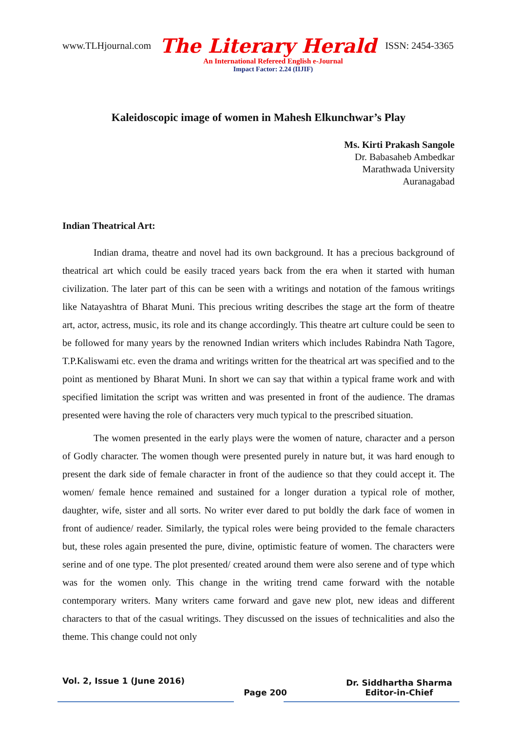www.TLHjournal.com The Literary Herald ISSN: 2454-3365
An International Refereed English e-Journal
Impact Factor: 2.24 (IIJIF)
Kaleidoscopic image of women in Mahesh Elkunchwar’s Play
Ms. Kirti Prakash Sangole
Dr. Babasaheb Ambedkar
Marathwada University
Auranagabad
Indian Theatrical Art:
Indian drama, theatre and novel had its own background. It has a precious background of theatrical art which could be easily traced years back from the era when it started with human civilization. The later part of this can be seen with a writings and notation of the famous writings like Natayashtra of Bharat Muni. This precious writing describes the stage art the form of theatre art, actor, actress, music, its role and its change accordingly. This theatre art culture could be seen to be followed for many years by the renowned Indian writers which includes Rabindra Nath Tagore, T.P.Kaliswami etc. even the drama and writings written for the theatrical art was specified and to the point as mentioned by Bharat Muni. In short we can say that within a typical frame work and with specified limitation the script was written and was presented in front of the audience. The dramas presented were having the role of characters very much typical to the prescribed situation.
The women presented in the early plays were the women of nature, character and a person of Godly character. The women though were presented purely in nature but, it was hard enough to present the dark side of female character in front of the audience so that they could accept it. The women/ female hence remained and sustained for a longer duration a typical role of mother, daughter, wife, sister and all sorts. No writer ever dared to put boldly the dark face of women in front of audience/ reader. Similarly, the typical roles were being provided to the female characters but, these roles again presented the pure, divine, optimistic feature of women. The characters were serine and of one type. The plot presented/ created around them were also serene and of type which was for the women only. This change in the writing trend came forward with the notable contemporary writers. Many writers came forward and gave new plot, new ideas and different characters to that of the casual writings. They discussed on the issues of technicalities and also the theme. This change could not only
Vol. 2, Issue 1 (June 2016) Page 200 Dr. Siddhartha Sharma
Editor-in-Chief